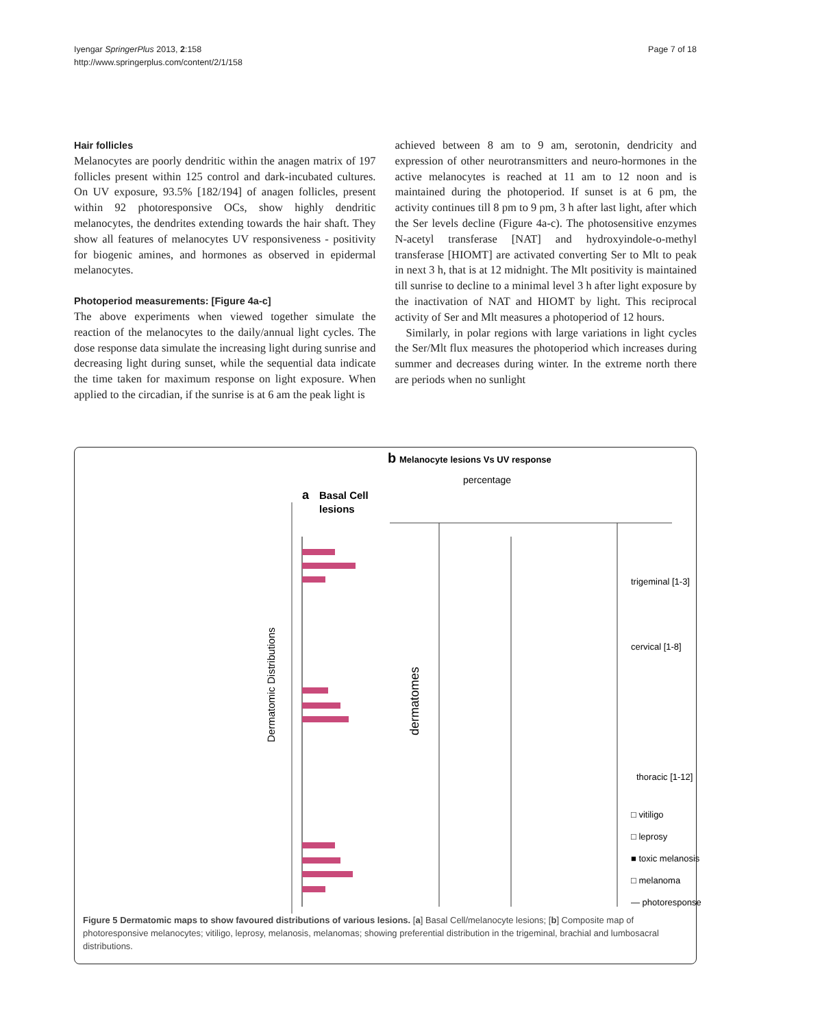Iyengar SpringerPlus 2013, 2:158
http://www.springerplus.com/content/2/1/158
Page 7 of 18
Hair follicles
Melanocytes are poorly dendritic within the anagen matrix of 197 follicles present within 125 control and dark-incubated cultures. On UV exposure, 93.5% [182/194] of anagen follicles, present within 92 photoresponsive OCs, show highly dendritic melanocytes, the dendrites extending towards the hair shaft. They show all features of melanocytes UV responsiveness - positivity for biogenic amines, and hormones as observed in epidermal melanocytes.
Photoperiod measurements: [Figure 4a-c]
The above experiments when viewed together simulate the reaction of the melanocytes to the daily/annual light cycles. The dose response data simulate the increasing light during sunrise and decreasing light during sunset, while the sequential data indicate the time taken for maximum response on light exposure. When applied to the circadian, if the sunrise is at 6 am the peak light is
achieved between 8 am to 9 am, serotonin, dendricity and expression of other neurotransmitters and neuro-hormones in the active melanocytes is reached at 11 am to 12 noon and is maintained during the photoperiod. If sunset is at 6 pm, the activity continues till 8 pm to 9 pm, 3 h after last light, after which the Ser levels decline (Figure 4a-c). The photosensitive enzymes N-acetyl transferase [NAT] and hydroxyindole-o-methyl transferase [HIOMT] are activated converting Ser to Mlt to peak in next 3 h, that is at 12 midnight. The Mlt positivity is maintained till sunrise to decline to a minimal level 3 h after light exposure by the inactivation of NAT and HIOMT by light. This reciprocal activity of Ser and Mlt measures a photoperiod of 12 hours.
Similarly, in polar regions with large variations in light cycles the Ser/Mlt flux measures the photoperiod which increases during summer and decreases during winter. In the extreme north there are periods when no sunlight
a
Basal Cell
lesions
Dermatomic Distributions
b
Melanocyte lesions Vs UV response
percentage
dermatomes
trigeminal [1-3]
cervical [1-8]
thoracic [1-12]
□ vitiligo
□ leprosy
■ toxic melanosis
□ melanoma
— photoresponse
Figure 5 Dermatomic maps to show favoured distributions of various lesions. [a] Basal Cell/melanocyte lesions; [b] Composite map of photoresponsive melanocytes; vitiligo, leprosy, melanosis, melanomas; showing preferential distribution in the trigeminal, brachial and lumbosacral distributions.